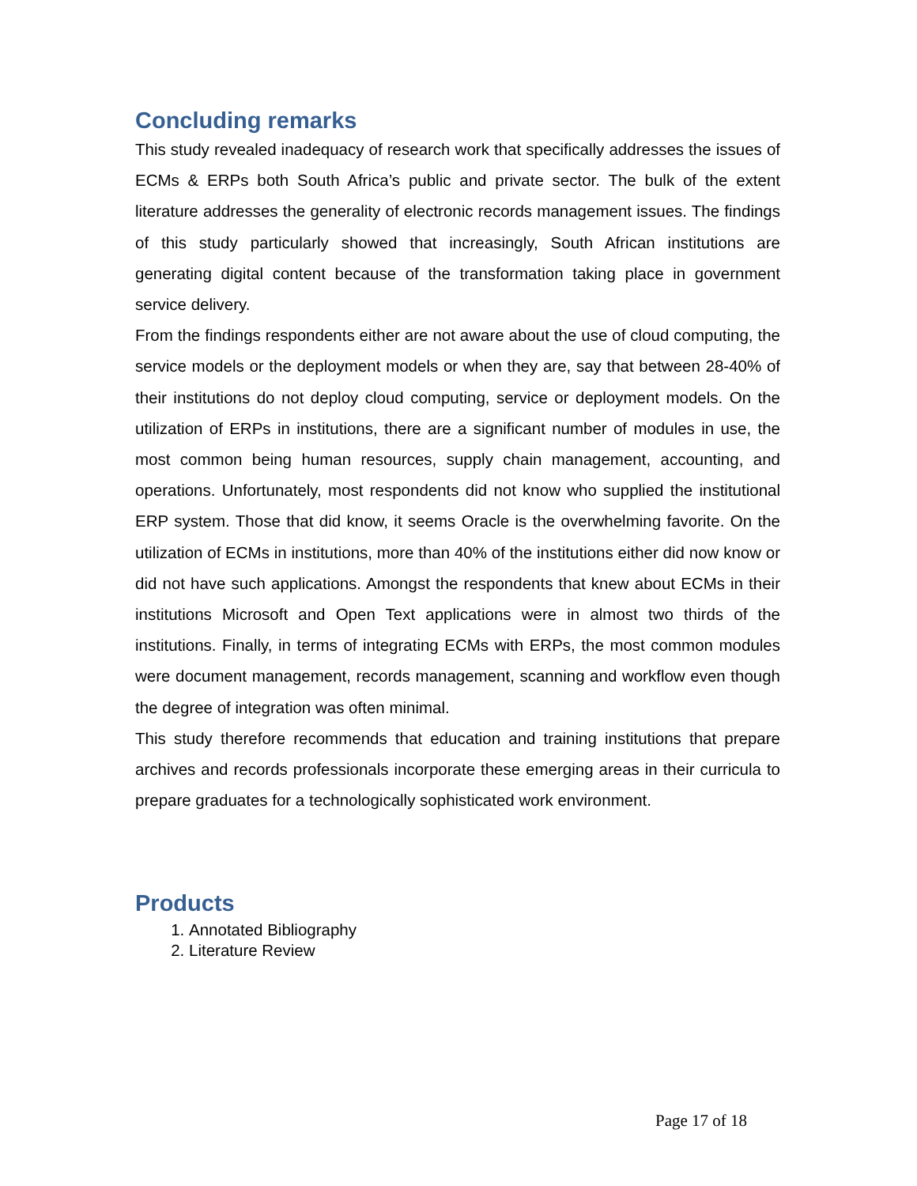Concluding remarks
This study revealed inadequacy of research work that specifically addresses the issues of ECMs & ERPs both South Africa’s public and private sector. The bulk of the extent literature addresses the generality of electronic records management issues. The findings of this study particularly showed that increasingly, South African institutions are generating digital content because of the transformation taking place in government service delivery.
From the findings respondents either are not aware about the use of cloud computing, the service models or the deployment models or when they are, say that between 28-40% of their institutions do not deploy cloud computing, service or deployment models. On the utilization of ERPs in institutions, there are a significant number of modules in use, the most common being human resources, supply chain management, accounting, and operations. Unfortunately, most respondents did not know who supplied the institutional ERP system. Those that did know, it seems Oracle is the overwhelming favorite. On the utilization of ECMs in institutions, more than 40% of the institutions either did now know or did not have such applications. Amongst the respondents that knew about ECMs in their institutions Microsoft and Open Text applications were in almost two thirds of the institutions. Finally, in terms of integrating ECMs with ERPs, the most common modules were document management, records management, scanning and workflow even though the degree of integration was often minimal.
This study therefore recommends that education and training institutions that prepare archives and records professionals incorporate these emerging areas in their curricula to prepare graduates for a technologically sophisticated work environment.
Products
1. Annotated Bibliography
2. Literature Review
Page 17 of 18